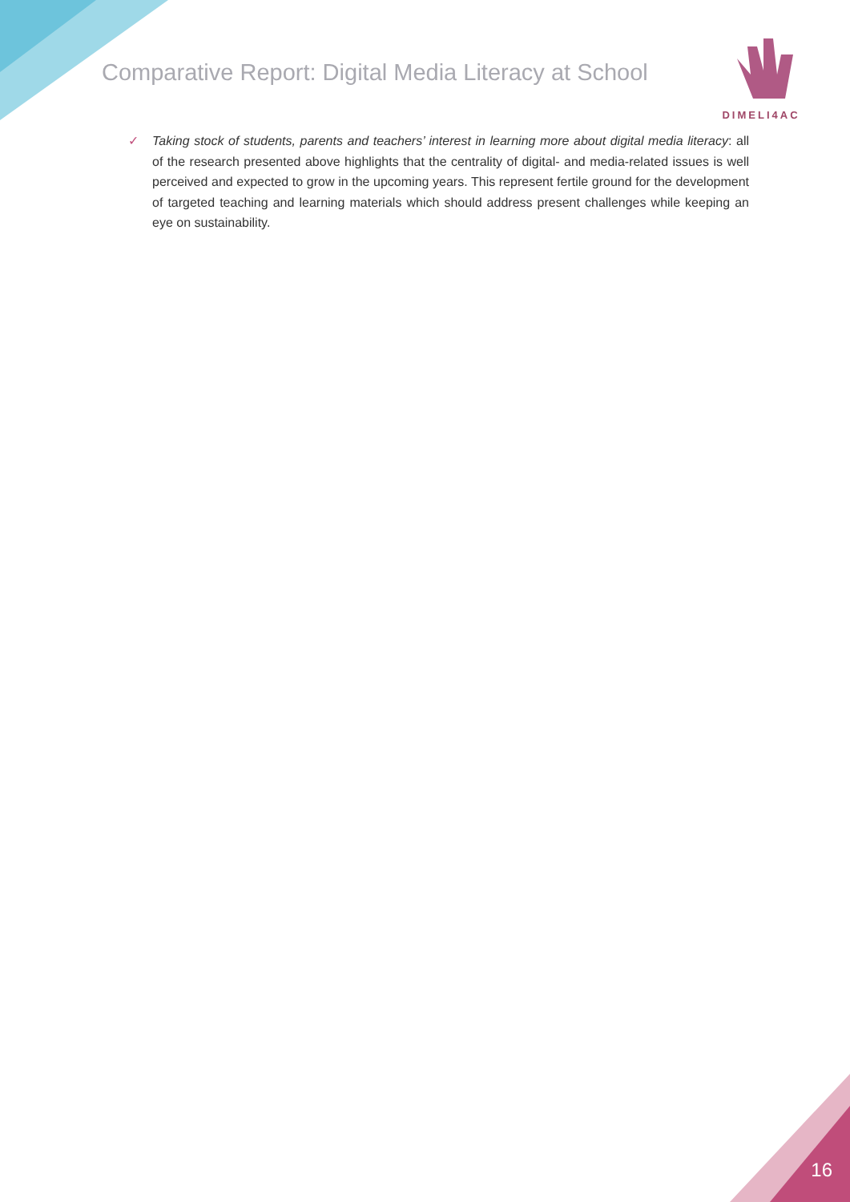Comparative Report: Digital Media Literacy at School
DIMELI4AC
✓ Taking stock of students, parents and teachers’ interest in learning more about digital media literacy: all of the research presented above highlights that the centrality of digital- and media-related issues is well perceived and expected to grow in the upcoming years. This represent fertile ground for the development of targeted teaching and learning materials which should address present challenges while keeping an eye on sustainability.
16